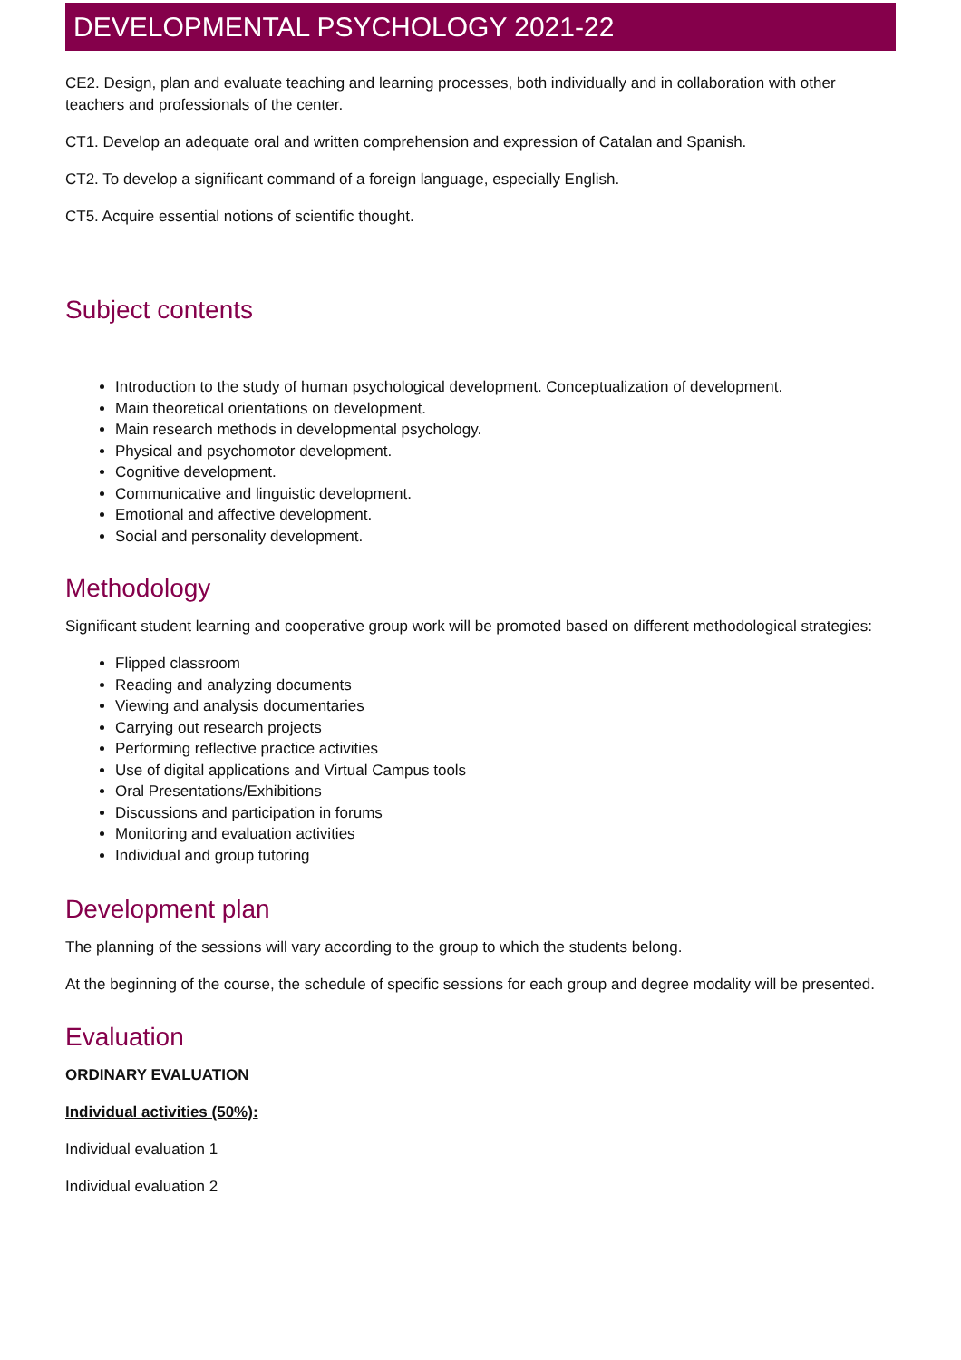DEVELOPMENTAL PSYCHOLOGY 2021-22
CE2. Design, plan and evaluate teaching and learning processes, both individually and in collaboration with other teachers and professionals of the center.
CT1. Develop an adequate oral and written comprehension and expression of Catalan and Spanish.
CT2. To develop a significant command of a foreign language, especially English.
CT5. Acquire essential notions of scientific thought.
Subject contents
Introduction to the study of human psychological development. Conceptualization of development.
Main theoretical orientations on development.
Main research methods in developmental psychology.
Physical and psychomotor development.
Cognitive development.
Communicative and linguistic development.
Emotional and affective development.
Social and personality development.
Methodology
Significant student learning and cooperative group work will be promoted based on different methodological strategies:
Flipped classroom
Reading and analyzing documents
Viewing and analysis documentaries
Carrying out research projects
Performing reflective practice activities
Use of digital applications and Virtual Campus tools
Oral Presentations/Exhibitions
Discussions and participation in forums
Monitoring and evaluation activities
Individual and group tutoring
Development plan
The planning of the sessions will vary according to the group to which the students belong.
At the beginning of the course, the schedule of specific sessions for each group and degree modality will be presented.
Evaluation
ORDINARY EVALUATION
Individual activities (50%):
Individual evaluation 1
Individual evaluation 2